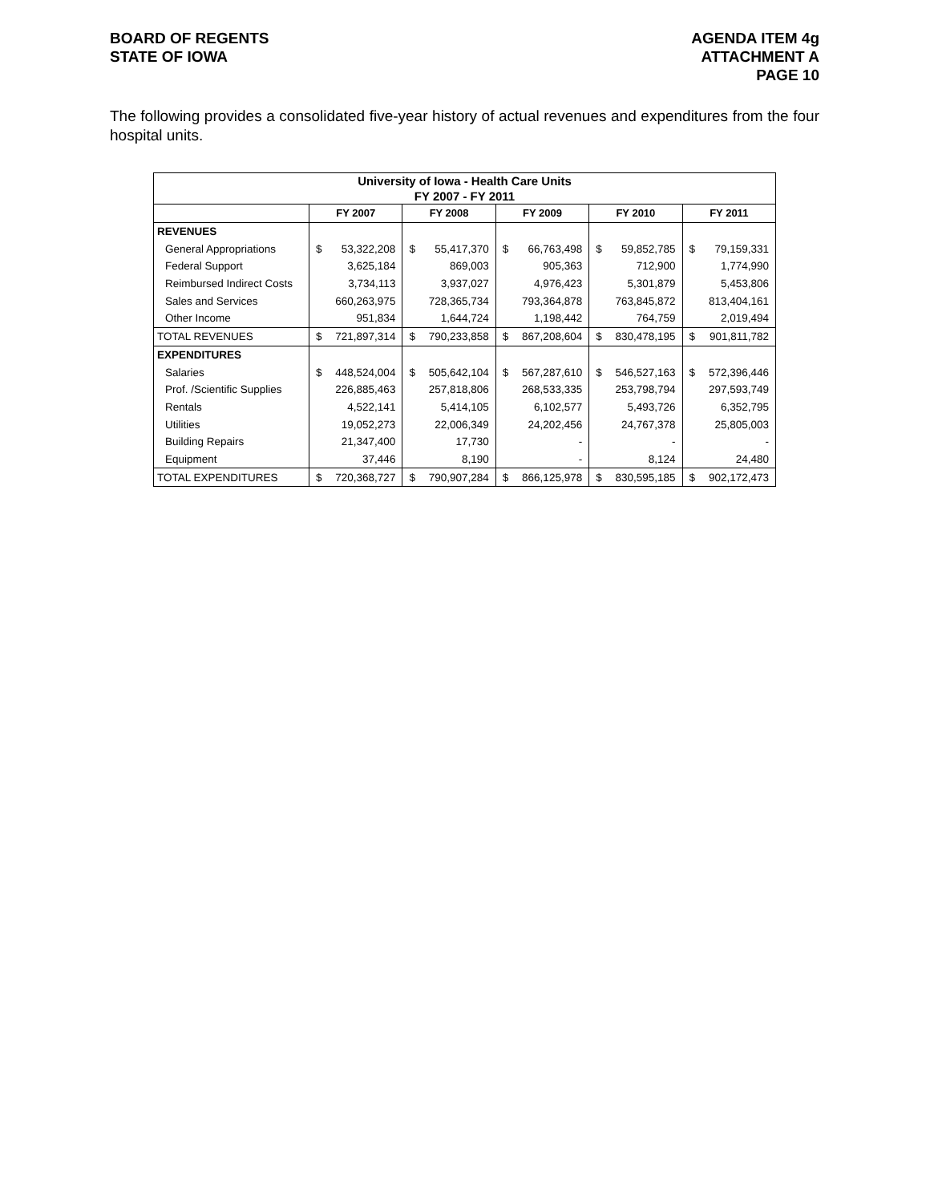BOARD OF REGENTS
STATE OF IOWA
AGENDA ITEM 4g
ATTACHMENT A
PAGE 10
The following provides a consolidated five-year history of actual revenues and expenditures from the four hospital units.
| University of Iowa - Health Care Units | | | | | | | | | | |
| --- | --- | --- | --- | --- | --- | --- | --- | --- | --- | --- |
| FY 2007 - FY 2011 | | | | | | | | | | |
| | FY 2007 | | FY 2008 | | FY 2009 | | FY 2010 | | FY 2011 | |
| REVENUES | | | | | | | | | | |
| General Appropriations | $ | 53,322,208 | $ | 55,417,370 | $ | 66,763,498 | $ | 59,852,785 | $ | 79,159,331 |
| Federal Support | | 3,625,184 | | 869,003 | | 905,363 | | 712,900 | | 1,774,990 |
| Reimbursed Indirect Costs | | 3,734,113 | | 3,937,027 | | 4,976,423 | | 5,301,879 | | 5,453,806 |
| Sales and Services | | 660,263,975 | | 728,365,734 | | 793,364,878 | | 763,845,872 | | 813,404,161 |
| Other Income | | 951,834 | | 1,644,724 | | 1,198,442 | | 764,759 | | 2,019,494 |
| TOTAL REVENUES | $ | 721,897,314 | $ | 790,233,858 | $ | 867,208,604 | $ | 830,478,195 | $ | 901,811,782 |
| EXPENDITURES | | | | | | | | | | |
| Salaries | $ | 448,524,004 | $ | 505,642,104 | $ | 567,287,610 | $ | 546,527,163 | $ | 572,396,446 |
| Prof. /Scientific Supplies | | 226,885,463 | | 257,818,806 | | 268,533,335 | | 253,798,794 | | 297,593,749 |
| Rentals | | 4,522,141 | | 5,414,105 | | 6,102,577 | | 5,493,726 | | 6,352,795 |
| Utilities | | 19,052,273 | | 22,006,349 | | 24,202,456 | | 24,767,378 | | 25,805,003 |
| Building Repairs | | 21,347,400 | | 17,730 | | - | | - | | - |
| Equipment | | 37,446 | | 8,190 | | - | | 8,124 | | 24,480 |
| TOTAL EXPENDITURES | $ | 720,368,727 | $ | 790,907,284 | $ | 866,125,978 | $ | 830,595,185 | $ | 902,172,473 |